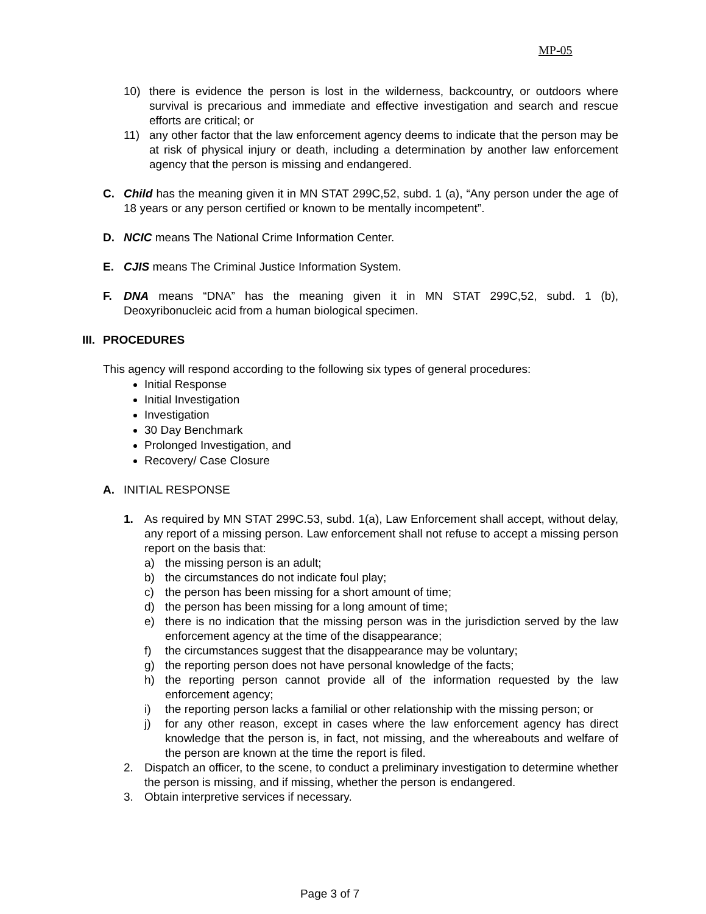MP-05
10) there is evidence the person is lost in the wilderness, backcountry, or outdoors where survival is precarious and immediate and effective investigation and search and rescue efforts are critical; or
11) any other factor that the law enforcement agency deems to indicate that the person may be at risk of physical injury or death, including a determination by another law enforcement agency that the person is missing and endangered.
C. Child has the meaning given it in MN STAT 299C,52, subd. 1 (a), “Any person under the age of 18 years or any person certified or known to be mentally incompetent”.
D. NCIC means The National Crime Information Center.
E. CJIS means The Criminal Justice Information System.
F. DNA means “DNA” has the meaning given it in MN STAT 299C,52, subd. 1 (b), Deoxyribonucleic acid from a human biological specimen.
III. PROCEDURES
This agency will respond according to the following six types of general procedures:
Initial Response
Initial Investigation
Investigation
30 Day Benchmark
Prolonged Investigation, and
Recovery/ Case Closure
A. INITIAL RESPONSE
1. As required by MN STAT 299C.53, subd. 1(a), Law Enforcement shall accept, without delay, any report of a missing person. Law enforcement shall not refuse to accept a missing person report on the basis that:
a) the missing person is an adult;
b) the circumstances do not indicate foul play;
c) the person has been missing for a short amount of time;
d) the person has been missing for a long amount of time;
e) there is no indication that the missing person was in the jurisdiction served by the law enforcement agency at the time of the disappearance;
f) the circumstances suggest that the disappearance may be voluntary;
g) the reporting person does not have personal knowledge of the facts;
h) the reporting person cannot provide all of the information requested by the law enforcement agency;
i) the reporting person lacks a familial or other relationship with the missing person; or
j) for any other reason, except in cases where the law enforcement agency has direct knowledge that the person is, in fact, not missing, and the whereabouts and welfare of the person are known at the time the report is filed.
2. Dispatch an officer, to the scene, to conduct a preliminary investigation to determine whether the person is missing, and if missing, whether the person is endangered.
3. Obtain interpretive services if necessary.
Page 3 of 7